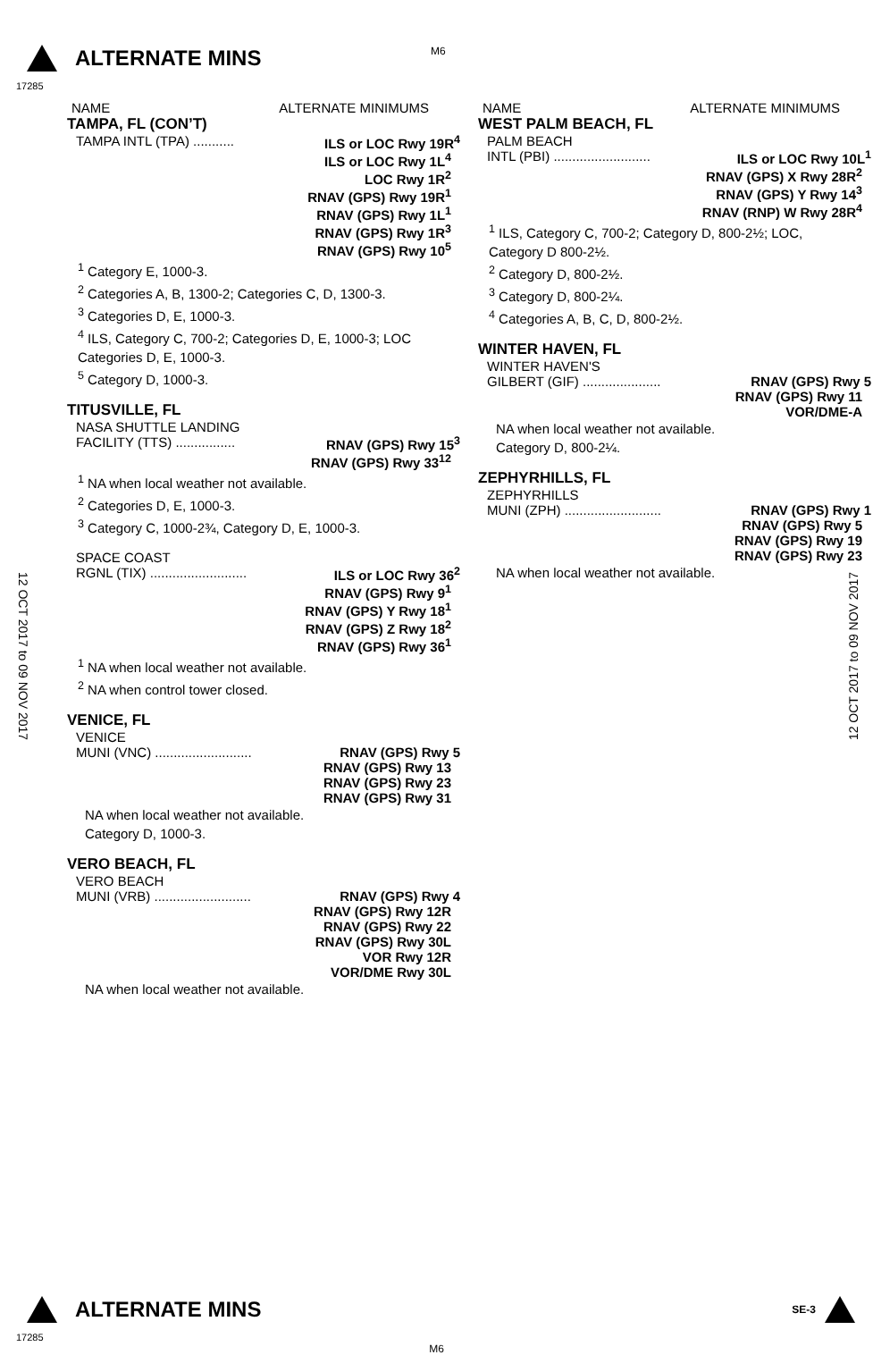ALTERNATE MINS
M6
17285
NAME ALTERNATE MINIMUMS
TAMPA, FL (CON’T)
TAMPA INTL (TPA) ........... ILS or LOC Rwy 19R<sup>4</sup>
ILS or LOC Rwy 1L<sup>4</sup>
LOC Rwy 1R<sup>2</sup>
RNAV (GPS) Rwy 19R<sup>1</sup>
RNAV (GPS) Rwy 1L<sup>1</sup>
RNAV (GPS) Rwy 1R<sup>3</sup>
RNAV (GPS) Rwy 10<sup>5</sup>
<sup>1</sup> Category E, 1000-3.
<sup>2</sup> Categories A, B, 1300-2; Categories C, D, 1300-3.
<sup>3</sup> Categories D, E, 1000-3.
<sup>4</sup> ILS, Category C, 700-2; Categories D, E, 1000-3; LOC Categories D, E, 1000-3.
<sup>5</sup> Category D, 1000-3.
TITUSVILLE, FL
NASA SHUTTLE LANDING
FACILITY (TTS) ................ RNAV (GPS) Rwy 15<sup>3</sup>
RNAV (GPS) Rwy 33<sup>12</sup>
<sup>1</sup> NA when local weather not available.
<sup>2</sup> Categories D, E, 1000-3.
<sup>3</sup> Category C, 1000-2¾, Category D, E, 1000-3.
SPACE COAST
RGNL (TIX) .......................... ILS or LOC Rwy 36<sup>2</sup>
RNAV (GPS) Rwy 9<sup>1</sup>
RNAV (GPS) Y Rwy 18<sup>1</sup>
RNAV (GPS) Z Rwy 18<sup>2</sup>
RNAV (GPS) Rwy 36<sup>1</sup>
<sup>1</sup> NA when local weather not available.
<sup>2</sup> NA when control tower closed.
VENICE, FL
VENICE
MUNI (VNC) .......................... RNAV (GPS) Rwy 5
RNAV (GPS) Rwy 13
RNAV (GPS) Rwy 23
RNAV (GPS) Rwy 31
NA when local weather not available.
Category D, 1000-3.
VERO BEACH, FL
VERO BEACH
MUNI (VRB) .......................... RNAV (GPS) Rwy 4
RNAV (GPS) Rwy 12R
RNAV (GPS) Rwy 22
RNAV (GPS) Rwy 30L
VOR Rwy 12R
VOR/DME Rwy 30L
NA when local weather not available.
NAME ALTERNATE MINIMUMS
WEST PALM BEACH, FL
PALM BEACH
INTL (PBI) .......................... ILS or LOC Rwy 10L<sup>1</sup>
RNAV (GPS) X Rwy 28R<sup>2</sup>
RNAV (GPS) Y Rwy 14<sup>3</sup>
RNAV (RNP) W Rwy 28R<sup>4</sup>
<sup>1</sup> ILS, Category C, 700-2; Category D, 800-2½; LOC, Category D 800-2½.
<sup>2</sup> Category D, 800-2½.
<sup>3</sup> Category D, 800-2¼.
<sup>4</sup> Categories A, B, C, D, 800-2½.
WINTER HAVEN, FL
WINTER HAVEN'S
GILBERT (GIF) ..................... RNAV (GPS) Rwy 5
RNAV (GPS) Rwy 11
VOR/DME-A
NA when local weather not available.
Category D, 800-2¼.
ZEPHYRHILLS, FL
ZEPHYRHILLS
MUNI (ZPH) .......................... RNAV (GPS) Rwy 1
RNAV (GPS) Rwy 5
RNAV (GPS) Rwy 19
RNAV (GPS) Rwy 23
NA when local weather not available.
12 OCT 2017 to 09 NOV 2017
12 OCT 2017 to 09 NOV 2017
ALTERNATE MINS SE-3
17285
M6